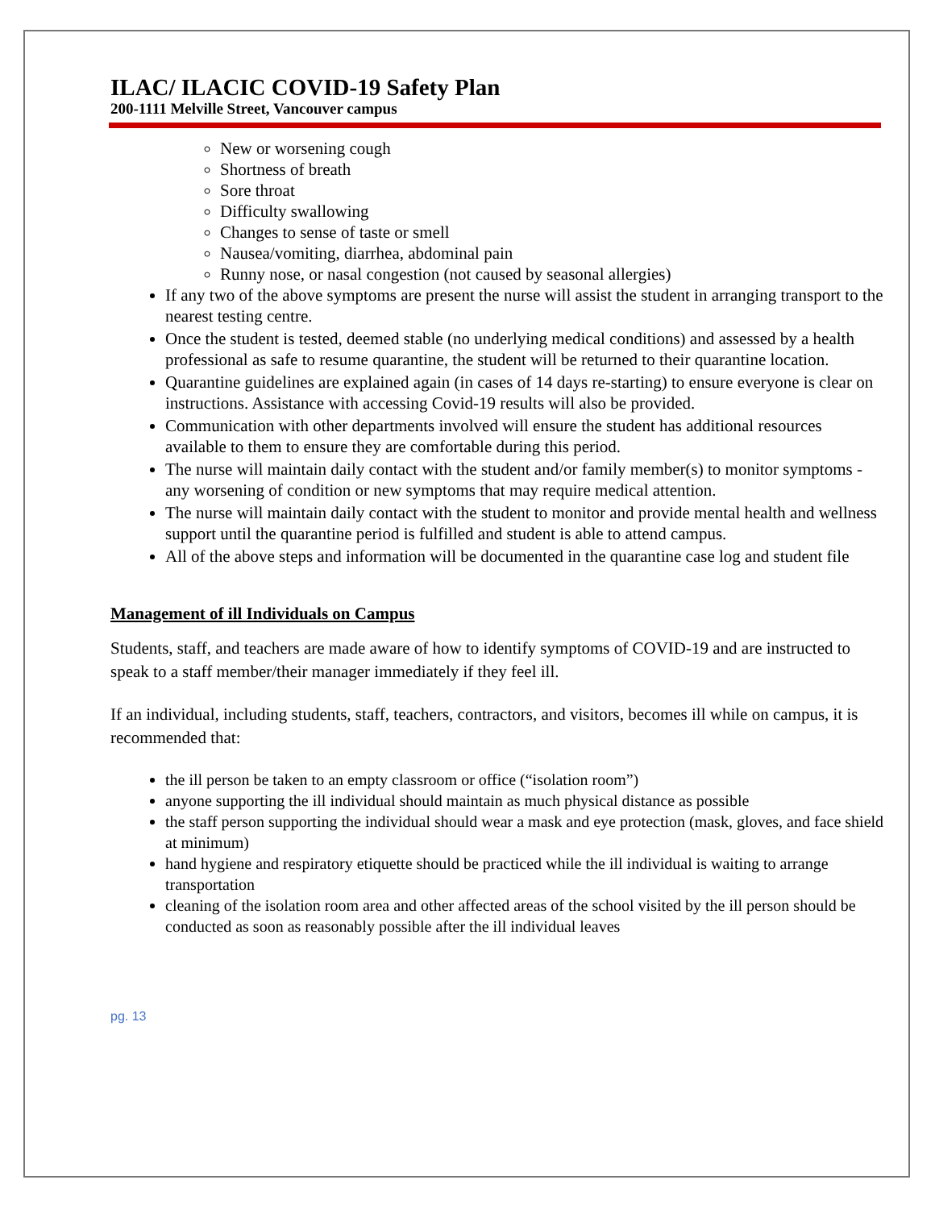ILAC/ ILACIC COVID-19 Safety Plan
200-1111 Melville Street, Vancouver campus
New or worsening cough
Shortness of breath
Sore throat
Difficulty swallowing
Changes to sense of taste or smell
Nausea/vomiting, diarrhea, abdominal pain
Runny nose, or nasal congestion (not caused by seasonal allergies)
If any two of the above symptoms are present the nurse will assist the student in arranging transport to the nearest testing centre.
Once the student is tested, deemed stable (no underlying medical conditions) and assessed by a health professional as safe to resume quarantine, the student will be returned to their quarantine location.
Quarantine guidelines are explained again (in cases of 14 days re-starting) to ensure everyone is clear on instructions. Assistance with accessing Covid-19 results will also be provided.
Communication with other departments involved will ensure the student has additional resources available to them to ensure they are comfortable during this period.
The nurse will maintain daily contact with the student and/or family member(s) to monitor symptoms - any worsening of condition or new symptoms that may require medical attention.
The nurse will maintain daily contact with the student to monitor and provide mental health and wellness support until the quarantine period is fulfilled and student is able to attend campus.
All of the above steps and information will be documented in the quarantine case log and student file
Management of ill Individuals on Campus
Students, staff, and teachers are made aware of how to identify symptoms of COVID-19 and are instructed to speak to a staff member/their manager immediately if they feel ill.
If an individual, including students, staff, teachers, contractors, and visitors, becomes ill while on campus, it is recommended that:
the ill person be taken to an empty classroom or office (“isolation room”)
anyone supporting the ill individual should maintain as much physical distance as possible
the staff person supporting the individual should wear a mask and eye protection (mask, gloves, and face shield at minimum)
hand hygiene and respiratory etiquette should be practiced while the ill individual is waiting to arrange transportation
cleaning of the isolation room area and other affected areas of the school visited by the ill person should be conducted as soon as reasonably possible after the ill individual leaves
pg. 13